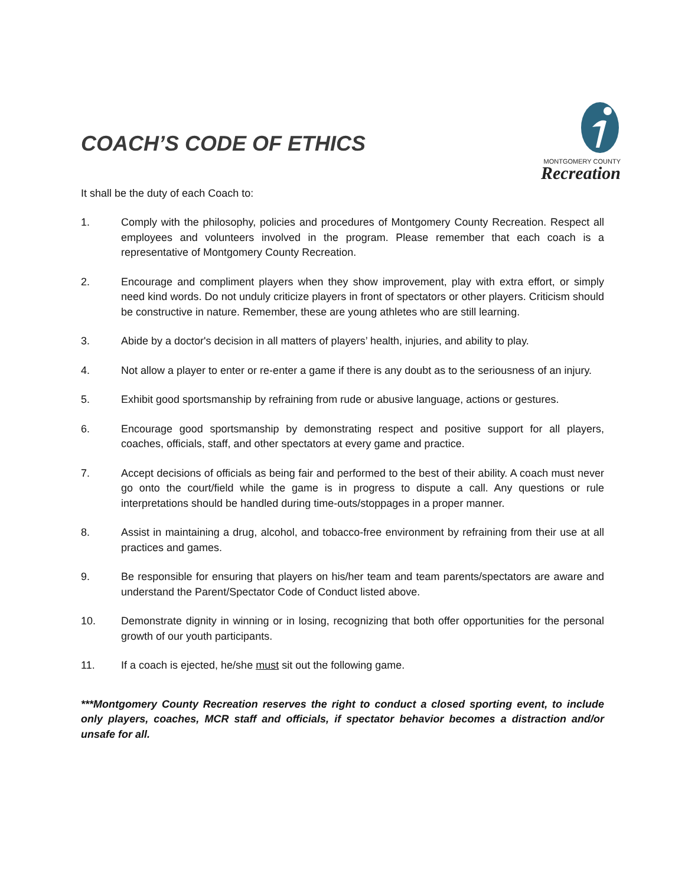COACH’S CODE OF ETHICS
MONTGOMERY COUNTY
Recreation
It shall be the duty of each Coach to:
1. Comply with the philosophy, policies and procedures of Montgomery County Recreation. Respect all employees and volunteers involved in the program. Please remember that each coach is a representative of Montgomery County Recreation.
2. Encourage and compliment players when they show improvement, play with extra effort, or simply need kind words. Do not unduly criticize players in front of spectators or other players. Criticism should be constructive in nature. Remember, these are young athletes who are still learning.
3. Abide by a doctor's decision in all matters of players’ health, injuries, and ability to play.
4. Not allow a player to enter or re-enter a game if there is any doubt as to the seriousness of an injury.
5. Exhibit good sportsmanship by refraining from rude or abusive language, actions or gestures.
6. Encourage good sportsmanship by demonstrating respect and positive support for all players, coaches, officials, staff, and other spectators at every game and practice.
7. Accept decisions of officials as being fair and performed to the best of their ability. A coach must never go onto the court/field while the game is in progress to dispute a call. Any questions or rule interpretations should be handled during time-outs/stoppages in a proper manner.
8. Assist in maintaining a drug, alcohol, and tobacco-free environment by refraining from their use at all practices and games.
9. Be responsible for ensuring that players on his/her team and team parents/spectators are aware and understand the Parent/Spectator Code of Conduct listed above.
10. Demonstrate dignity in winning or in losing, recognizing that both offer opportunities for the personal growth of our youth participants.
11. If a coach is ejected, he/she must sit out the following game.
***Montgomery County Recreation reserves the right to conduct a closed sporting event, to include only players, coaches, MCR staff and officials, if spectator behavior becomes a distraction and/or unsafe for all.